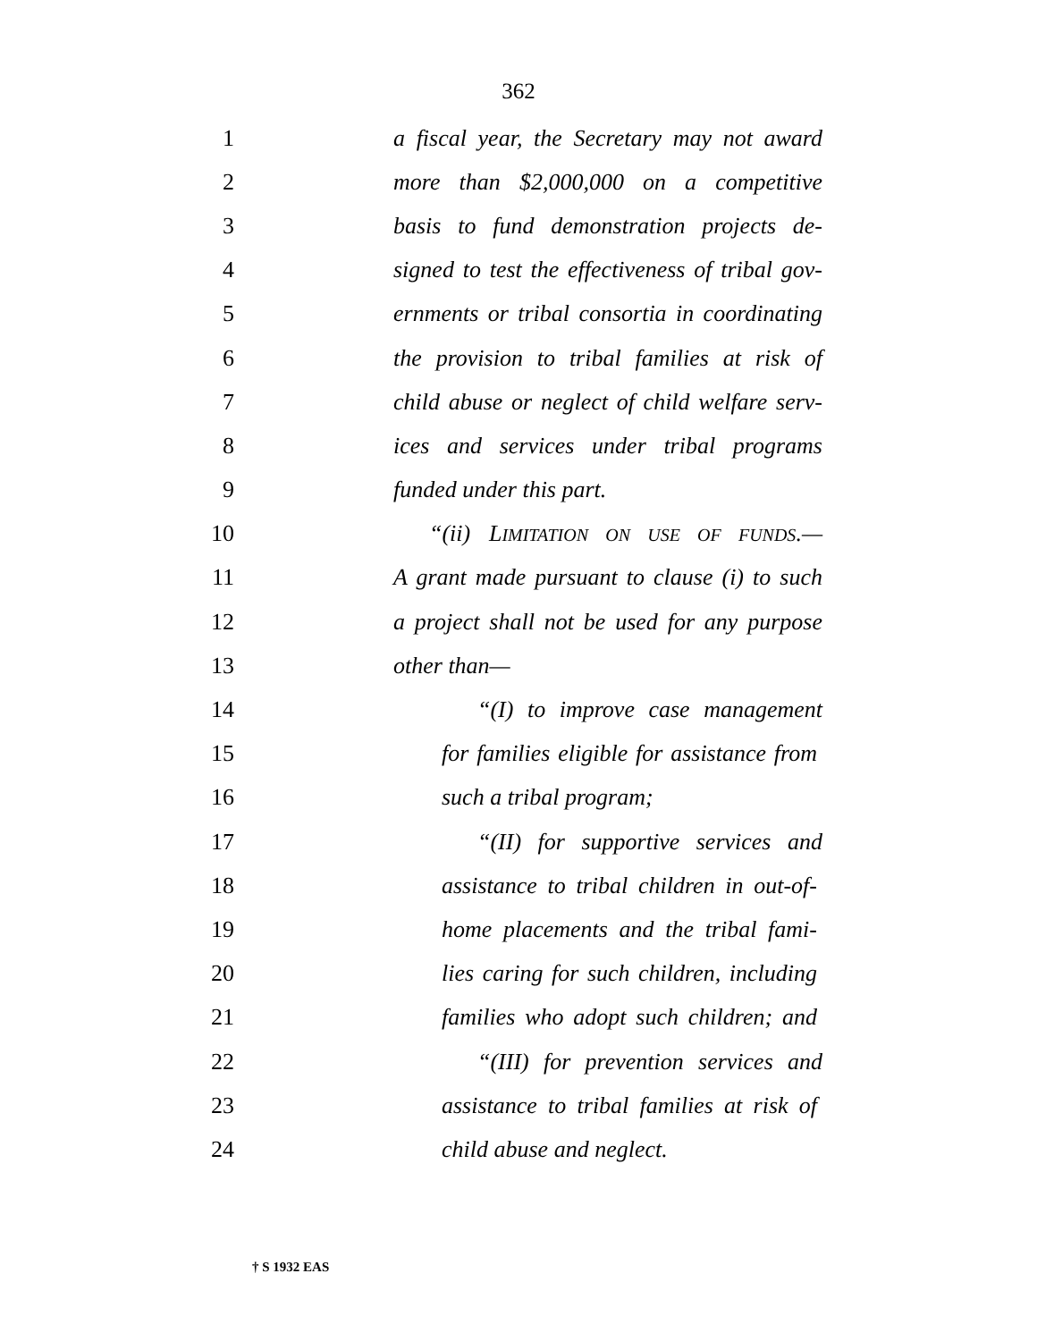362
1 a fiscal year, the Secretary may not award
2 more than $2,000,000 on a competitive
3 basis to fund demonstration projects de-
4 signed to test the effectiveness of tribal gov-
5 ernments or tribal consortia in coordinating
6 the provision to tribal families at risk of
7 child abuse or neglect of child welfare serv-
8 ices and services under tribal programs
9 funded under this part.
10 “(ii) LIMITATION ON USE OF FUNDS.—
11 A grant made pursuant to clause (i) to such
12 a project shall not be used for any purpose
13 other than—
14 “(I) to improve case management
15 for families eligible for assistance from
16 such a tribal program;
17 “(II) for supportive services and
18 assistance to tribal children in out-of-
19 home placements and the tribal fami-
20 lies caring for such children, including
21 families who adopt such children; and
22 “(III) for prevention services and
23 assistance to tribal families at risk of
24 child abuse and neglect.
† S 1932 EAS